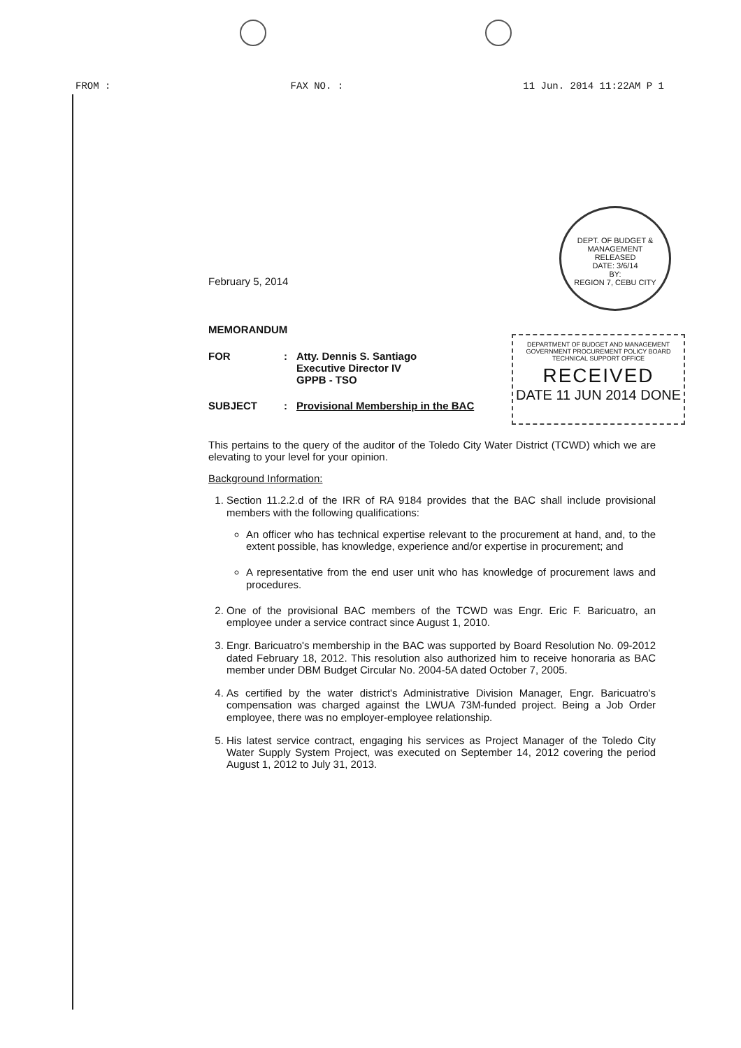FROM : FAX NO. : 11 Jun. 2014 11:22AM P 1
DEPT. OF BUDGET & MANAGEMENT
RELEASED
DATE: 3/6/14
BY:
REGION 7, CEBU CITY
DEPARTMENT OF BUDGET AND MANAGEMENT
GOVERNMENT PROCUREMENT POLICY BOARD
TECHNICAL SUPPORT OFFICE
RECEIVED
DATE 11 JUN 2014 DONE
February 5, 2014
MEMORANDUM
| FOR | : | Atty. Dennis S. Santiago Executive Director IV GPPB - TSO |
| SUBJECT | : | Provisional Membership in the BAC |
This pertains to the query of the auditor of the Toledo City Water District (TCWD) which we are elevating to your level for your opinion.
Background Information:
1. Section 11.2.2.d of the IRR of RA 9184 provides that the BAC shall include provisional members with the following qualifications:
An officer who has technical expertise relevant to the procurement at hand, and, to the extent possible, has knowledge, experience and/or expertise in procurement; and
A representative from the end user unit who has knowledge of procurement laws and procedures.
2. One of the provisional BAC members of the TCWD was Engr. Eric F. Baricuatro, an employee under a service contract since August 1, 2010.
3. Engr. Baricuatro's membership in the BAC was supported by Board Resolution No. 09-2012 dated February 18, 2012. This resolution also authorized him to receive honoraria as BAC member under DBM Budget Circular No. 2004-5A dated October 7, 2005.
4. As certified by the water district's Administrative Division Manager, Engr. Baricuatro's compensation was charged against the LWUA 73M-funded project. Being a Job Order employee, there was no employer-employee relationship.
5. His latest service contract, engaging his services as Project Manager of the Toledo City Water Supply System Project, was executed on September 14, 2012 covering the period August 1, 2012 to July 31, 2013.